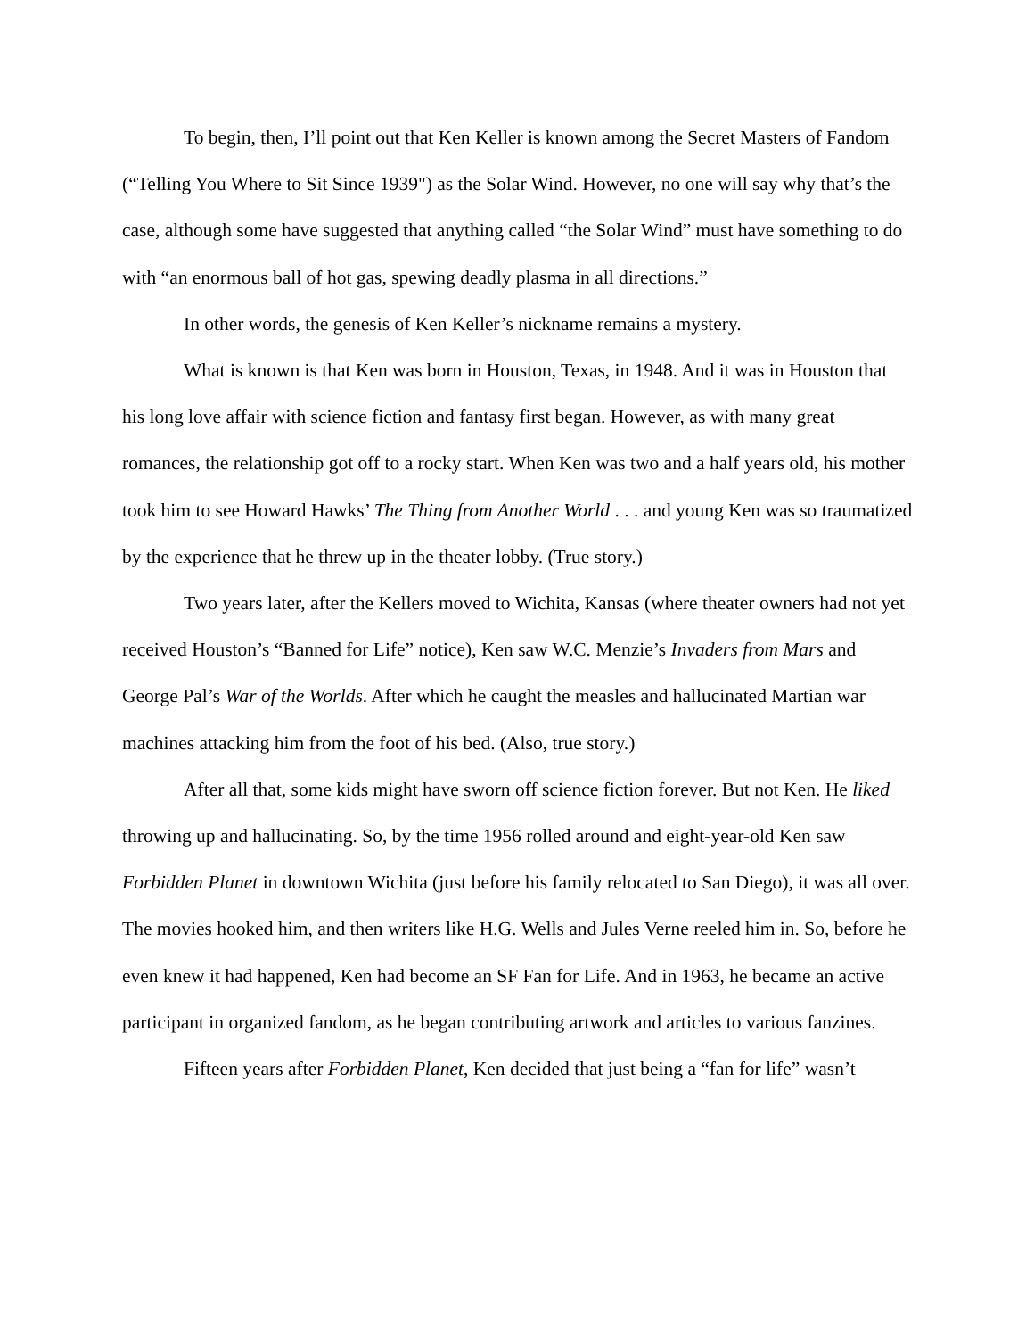To begin, then, I’ll point out that Ken Keller is known among the Secret Masters of Fandom (“Telling You Where to Sit Since 1939") as the Solar Wind. However, no one will say why that’s the case, although some have suggested that anything called “the Solar Wind” must have something to do with “an enormous ball of hot gas, spewing deadly plasma in all directions.”
In other words, the genesis of Ken Keller’s nickname remains a mystery.
What is known is that Ken was born in Houston, Texas, in 1948. And it was in Houston that his long love affair with science fiction and fantasy first began. However, as with many great romances, the relationship got off to a rocky start. When Ken was two and a half years old, his mother took him to see Howard Hawks’ The Thing from Another World . . . and young Ken was so traumatized by the experience that he threw up in the theater lobby. (True story.)
Two years later, after the Kellers moved to Wichita, Kansas (where theater owners had not yet received Houston’s “Banned for Life” notice), Ken saw W.C. Menzie’s Invaders from Mars and George Pal’s War of the Worlds. After which he caught the measles and hallucinated Martian war machines attacking him from the foot of his bed. (Also, true story.)
After all that, some kids might have sworn off science fiction forever. But not Ken. He liked throwing up and hallucinating. So, by the time 1956 rolled around and eight-year-old Ken saw Forbidden Planet in downtown Wichita (just before his family relocated to San Diego), it was all over. The movies hooked him, and then writers like H.G. Wells and Jules Verne reeled him in. So, before he even knew it had happened, Ken had become an SF Fan for Life. And in 1963, he became an active participant in organized fandom, as he began contributing artwork and articles to various fanzines.
Fifteen years after Forbidden Planet, Ken decided that just being a “fan for life” wasn’t